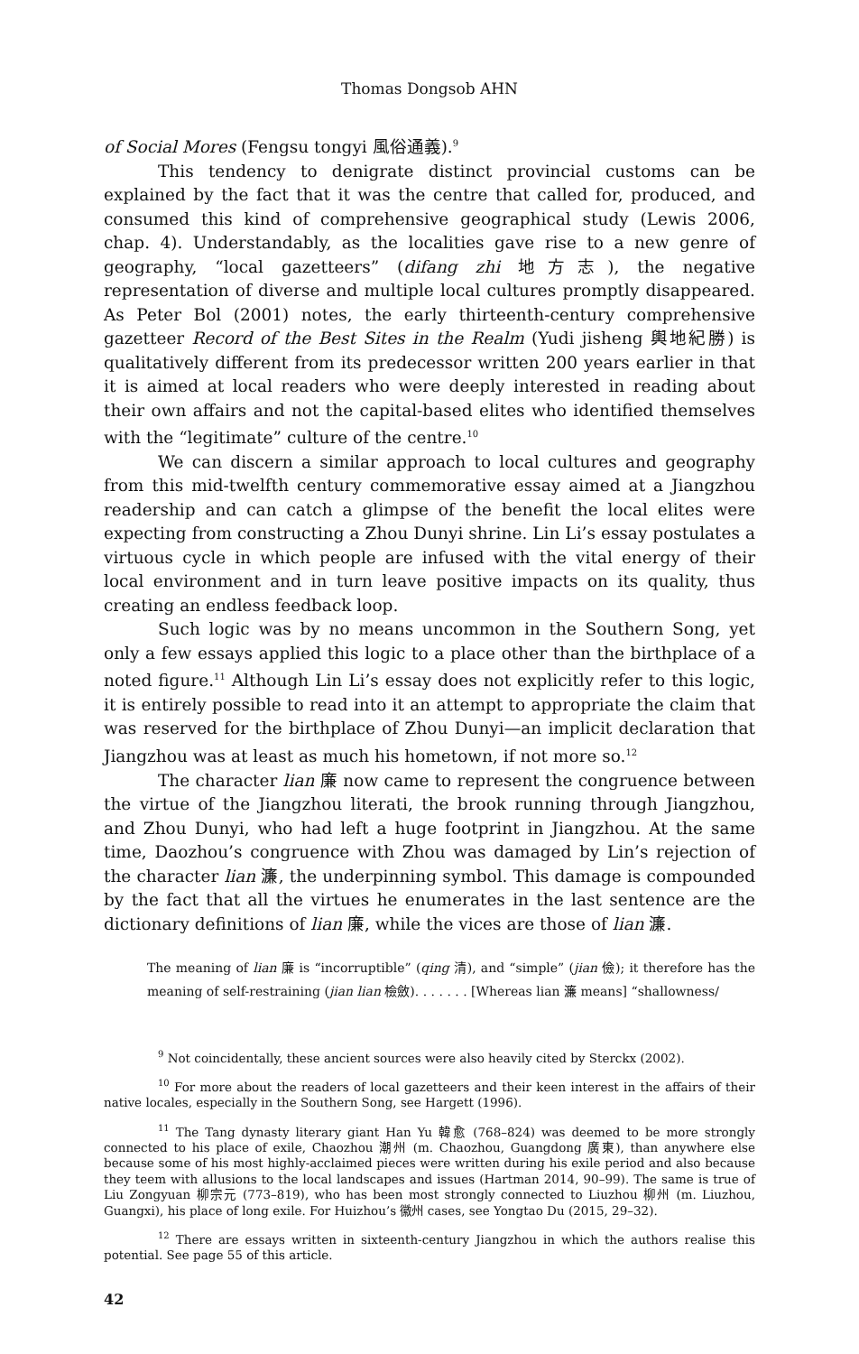Thomas Dongsob AHN
of Social Mores (Fengsu tongyi 風俗通義).<sup>9</sup>
This tendency to denigrate distinct provincial customs can be explained by the fact that it was the centre that called for, produced, and consumed this kind of comprehensive geographical study (Lewis 2006, chap. 4). Understandably, as the localities gave rise to a new genre of geography, “local gazetteers” (difang zhi 地方志), the negative representation of diverse and multiple local cultures promptly disappeared. As Peter Bol (2001) notes, the early thirteenth-century comprehensive gazetteer Record of the Best Sites in the Realm (Yudi jisheng 輿地紀勝) is qualitatively different from its predecessor written 200 years earlier in that it is aimed at local readers who were deeply interested in reading about their own affairs and not the capital-based elites who identified themselves with the “legitimate” culture of the centre.<sup>10</sup>
We can discern a similar approach to local cultures and geography from this mid-twelfth century commemorative essay aimed at a Jiangzhou readership and can catch a glimpse of the benefit the local elites were expecting from constructing a Zhou Dunyi shrine. Lin Li’s essay postulates a virtuous cycle in which people are infused with the vital energy of their local environment and in turn leave positive impacts on its quality, thus creating an endless feedback loop.
Such logic was by no means uncommon in the Southern Song, yet only a few essays applied this logic to a place other than the birthplace of a noted figure.<sup>11</sup> Although Lin Li’s essay does not explicitly refer to this logic, it is entirely possible to read into it an attempt to appropriate the claim that was reserved for the birthplace of Zhou Dunyi—an implicit declaration that Jiangzhou was at least as much his hometown, if not more so.<sup>12</sup>
The character lian 廉 now came to represent the congruence between the virtue of the Jiangzhou literati, the brook running through Jiangzhou, and Zhou Dunyi, who had left a huge footprint in Jiangzhou. At the same time, Daozhou’s congruence with Zhou was damaged by Lin’s rejection of the character lian 濂, the underpinning symbol. This damage is compounded by the fact that all the virtues he enumerates in the last sentence are the dictionary definitions of lian 廉, while the vices are those of lian 濂.
The meaning of lian 廉 is “incorruptible” (qing 清), and “simple” (jian 儉); it therefore has the meaning of self-restraining (jian lian 檢斂). . . . . . . [Whereas lian 濂 means] “shallowness/
<sup>9</sup> Not coincidentally, these ancient sources were also heavily cited by Sterckx (2002).
<sup>10</sup> For more about the readers of local gazetteers and their keen interest in the affairs of their native locales, especially in the Southern Song, see Hargett (1996).
<sup>11</sup> The Tang dynasty literary giant Han Yu 韓愈 (768–824) was deemed to be more strongly connected to his place of exile, Chaozhou 潮州 (m. Chaozhou, Guangdong 廣東), than anywhere else because some of his most highly-acclaimed pieces were written during his exile period and also because they teem with allusions to the local landscapes and issues (Hartman 2014, 90–99). The same is true of Liu Zongyuan 柳宗元 (773–819), who has been most strongly connected to Liuzhou 柳州 (m. Liuzhou, Guangxi), his place of long exile. For Huizhou’s 徽州 cases, see Yongtao Du (2015, 29–32).
<sup>12</sup> There are essays written in sixteenth-century Jiangzhou in which the authors realise this potential. See page 55 of this article.
42